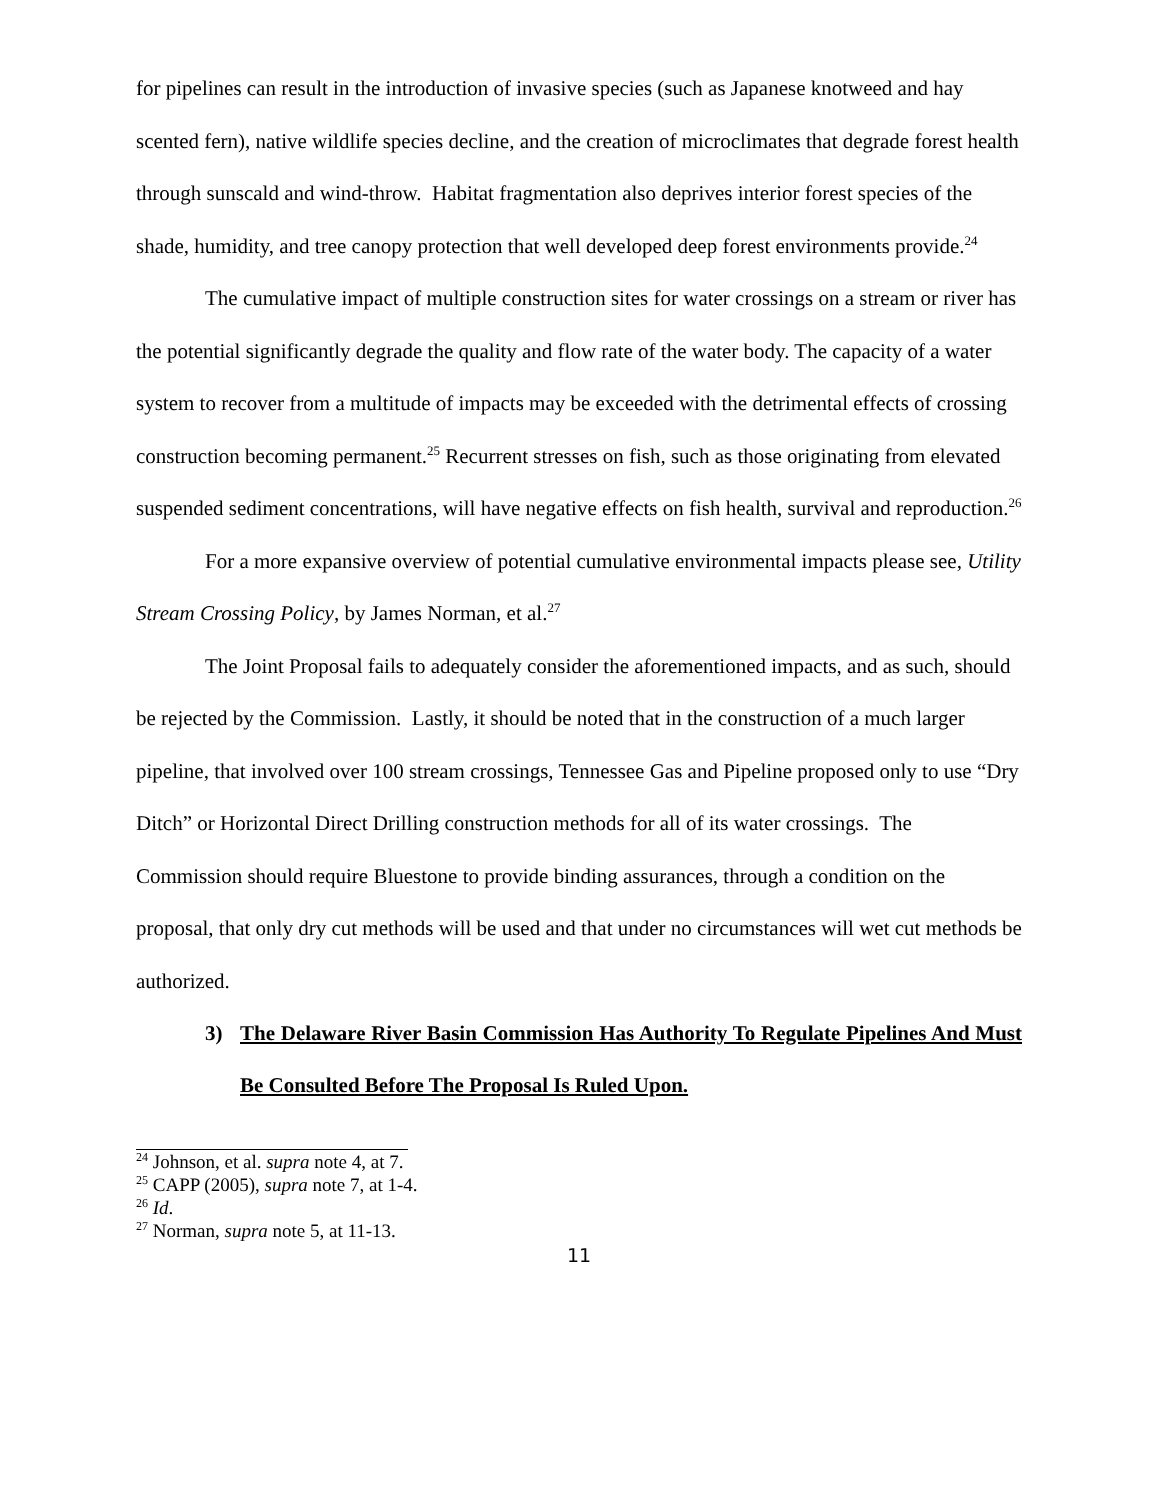for pipelines can result in the introduction of invasive species (such as Japanese knotweed and hay scented fern), native wildlife species decline, and the creation of microclimates that degrade forest health through sunscald and wind-throw. Habitat fragmentation also deprives interior forest species of the shade, humidity, and tree canopy protection that well developed deep forest environments provide.<sup>24</sup>
The cumulative impact of multiple construction sites for water crossings on a stream or river has the potential significantly degrade the quality and flow rate of the water body. The capacity of a water system to recover from a multitude of impacts may be exceeded with the detrimental effects of crossing construction becoming permanent.<sup>25</sup> Recurrent stresses on fish, such as those originating from elevated suspended sediment concentrations, will have negative effects on fish health, survival and reproduction.<sup>26</sup>
For a more expansive overview of potential cumulative environmental impacts please see, Utility Stream Crossing Policy, by James Norman, et al.<sup>27</sup>
The Joint Proposal fails to adequately consider the aforementioned impacts, and as such, should be rejected by the Commission. Lastly, it should be noted that in the construction of a much larger pipeline, that involved over 100 stream crossings, Tennessee Gas and Pipeline proposed only to use “Dry Ditch” or Horizontal Direct Drilling construction methods for all of its water crossings. The Commission should require Bluestone to provide binding assurances, through a condition on the proposal, that only dry cut methods will be used and that under no circumstances will wet cut methods be authorized.
3) The Delaware River Basin Commission Has Authority To Regulate Pipelines And Must Be Consulted Before The Proposal Is Ruled Upon.
<sup>24</sup> Johnson, et al. supra note 4, at 7.
<sup>25</sup> CAPP (2005), supra note 7, at 1-4.
<sup>26</sup> Id.
<sup>27</sup> Norman, supra note 5, at 11-13.
11